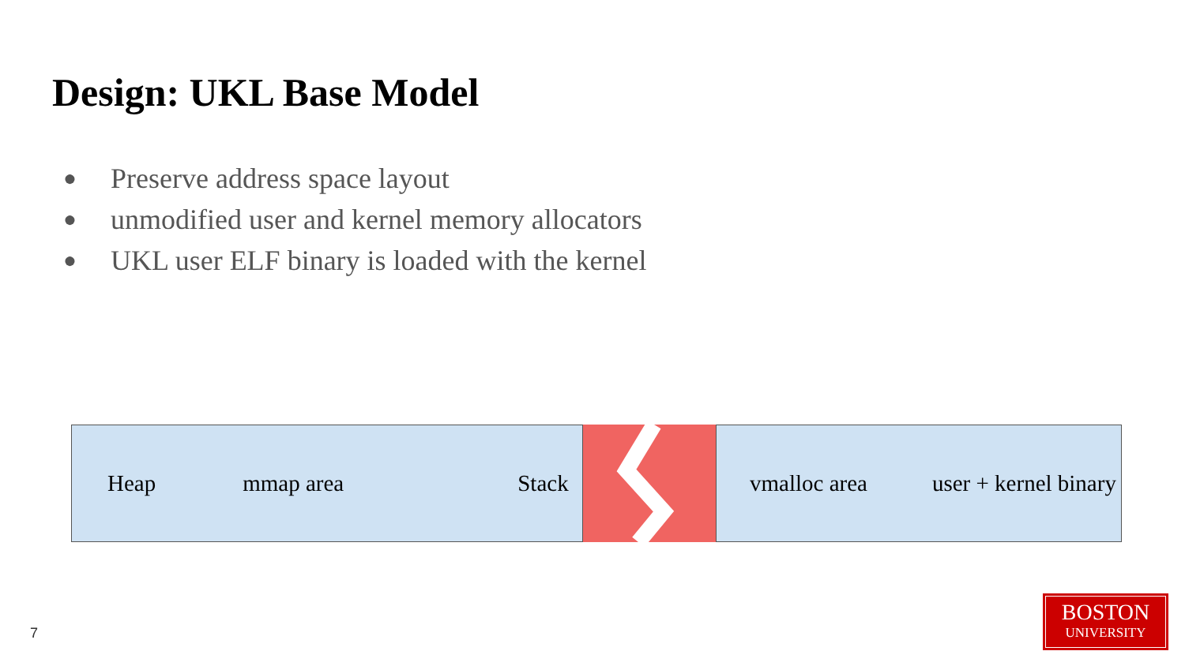Design: UKL Base Model
● Preserve address space layout
● unmodified user and kernel memory allocators
● UKL user ELF binary is loaded with the kernel
Heap mmap area Stack vmalloc area user + kernel binary
7
BOSTON
UNIVERSITY